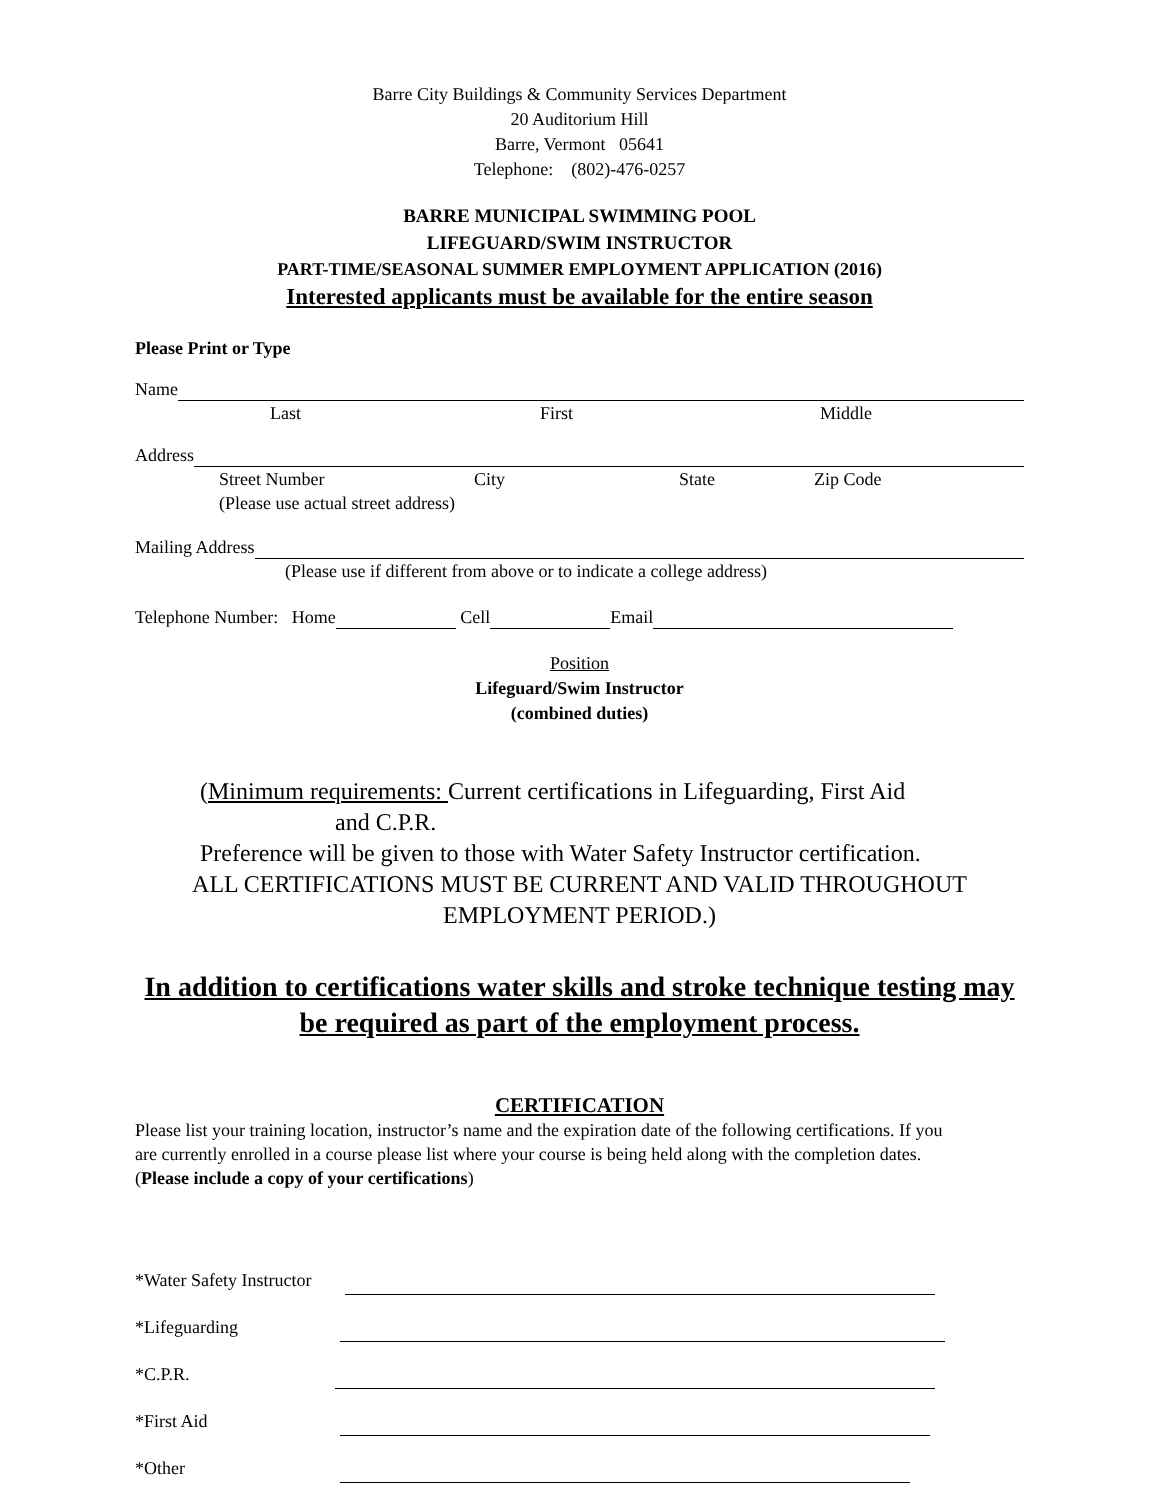Barre City Buildings & Community Services Department
20 Auditorium Hill
Barre, Vermont 05641
Telephone: (802)-476-0257
BARRE MUNICIPAL SWIMMING POOL
LIFEGUARD/SWIM INSTRUCTOR
PART-TIME/SEASONAL SUMMER EMPLOYMENT APPLICATION (2016)
Interested applicants must be available for the entire season
Please Print or Type
Name
Last First Middle
Address
Street Number City State Zip Code
(Please use actual street address)
Mailing Address
(Please use if different from above or to indicate a college address)
Telephone Number: Home Cell Email
Position
Lifeguard/Swim Instructor
(combined duties)
(Minimum requirements: Current certifications in Lifeguarding, First Aid
and C.P.R.
Preference will be given to those with Water Safety Instructor certification.
ALL CERTIFICATIONS MUST BE CURRENT AND VALID THROUGHOUT EMPLOYMENT PERIOD.)
In addition to certifications water skills and stroke technique testing may be required as part of the employment process.
CERTIFICATION
Please list your training location, instructor’s name and the expiration date of the following certifications. If you are currently enrolled in a course please list where your course is being held along with the completion dates. (Please include a copy of your certifications)
*Water Safety Instructor
*Lifeguarding
*C.P.R.
*First Aid
*Other